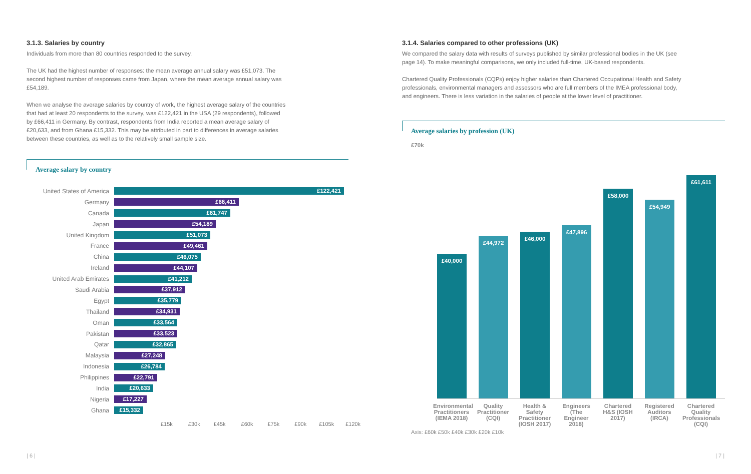3.1.3. Salaries by country
Individuals from more than 80 countries responded to the survey.
The UK had the highest number of responses: the mean average annual salary was £51,073. The second highest number of responses came from Japan, where the mean average annual salary was £54,189.
When we analyse the average salaries by country of work, the highest average salary of the countries that had at least 20 respondents to the survey, was £122,421 in the USA (29 respondents), followed by £66,411 in Germany. By contrast, respondents from India reported a mean average salary of £20,633, and from Ghana £15,332. This may be attributed in part to differences in average salaries between these countries, as well as to the relatively small sample size.
Average salary by country
United States of America
£122,421
Germany
£66,411
Canada
£61,747
Japan
£54,189
United Kingdom
£51,073
France
£49,461
China
£46,075
Ireland
£44,107
United Arab Emirates
£41,212
Saudi Arabia
£37,912
Egypt
£35,779
Thailand
£34,931
Oman
£33,564
Pakistan
£33,523
Qatar
£32,865
Malaysia
£27,248
Indonesia
£26,784
Philippines
£22,791
India
£20,633
Nigeria
£17,227
Ghana
£15,332
£15k £30k £45k £60k £75k £90k £105k £120k
3.1.4. Salaries compared to other professions (UK)
We compared the salary data with results of surveys published by similar professional bodies in the UK (see page 14). To make meaningful comparisons, we only included full-time, UK-based respondents.
Chartered Quality Professionals (CQPs) enjoy higher salaries than Chartered Occupational Health and Safety professionals, environmental managers and assessors who are full members of the IMEA professional body, and engineers. There is less variation in the salaries of people at the lower level of practitioner.
Average salaries by profession (UK)
£70k
£40,000
£44,972
£46,000
£47,896
£58,000
£54,949
£61,611
Environmental Practitioners (IEMA 2018)
Quality Practitioner (CQI)
Health & Safety Practitioner (IOSH 2017)
Engineers (The Engineer 2018)
Chartered H&S (IOSH 2017)
Registered Auditors (IRCA)
Chartered Quality Professionals (CQI)
Axis: £60k £50k £40k £30k £20k £10k
| 6 | | 7 |